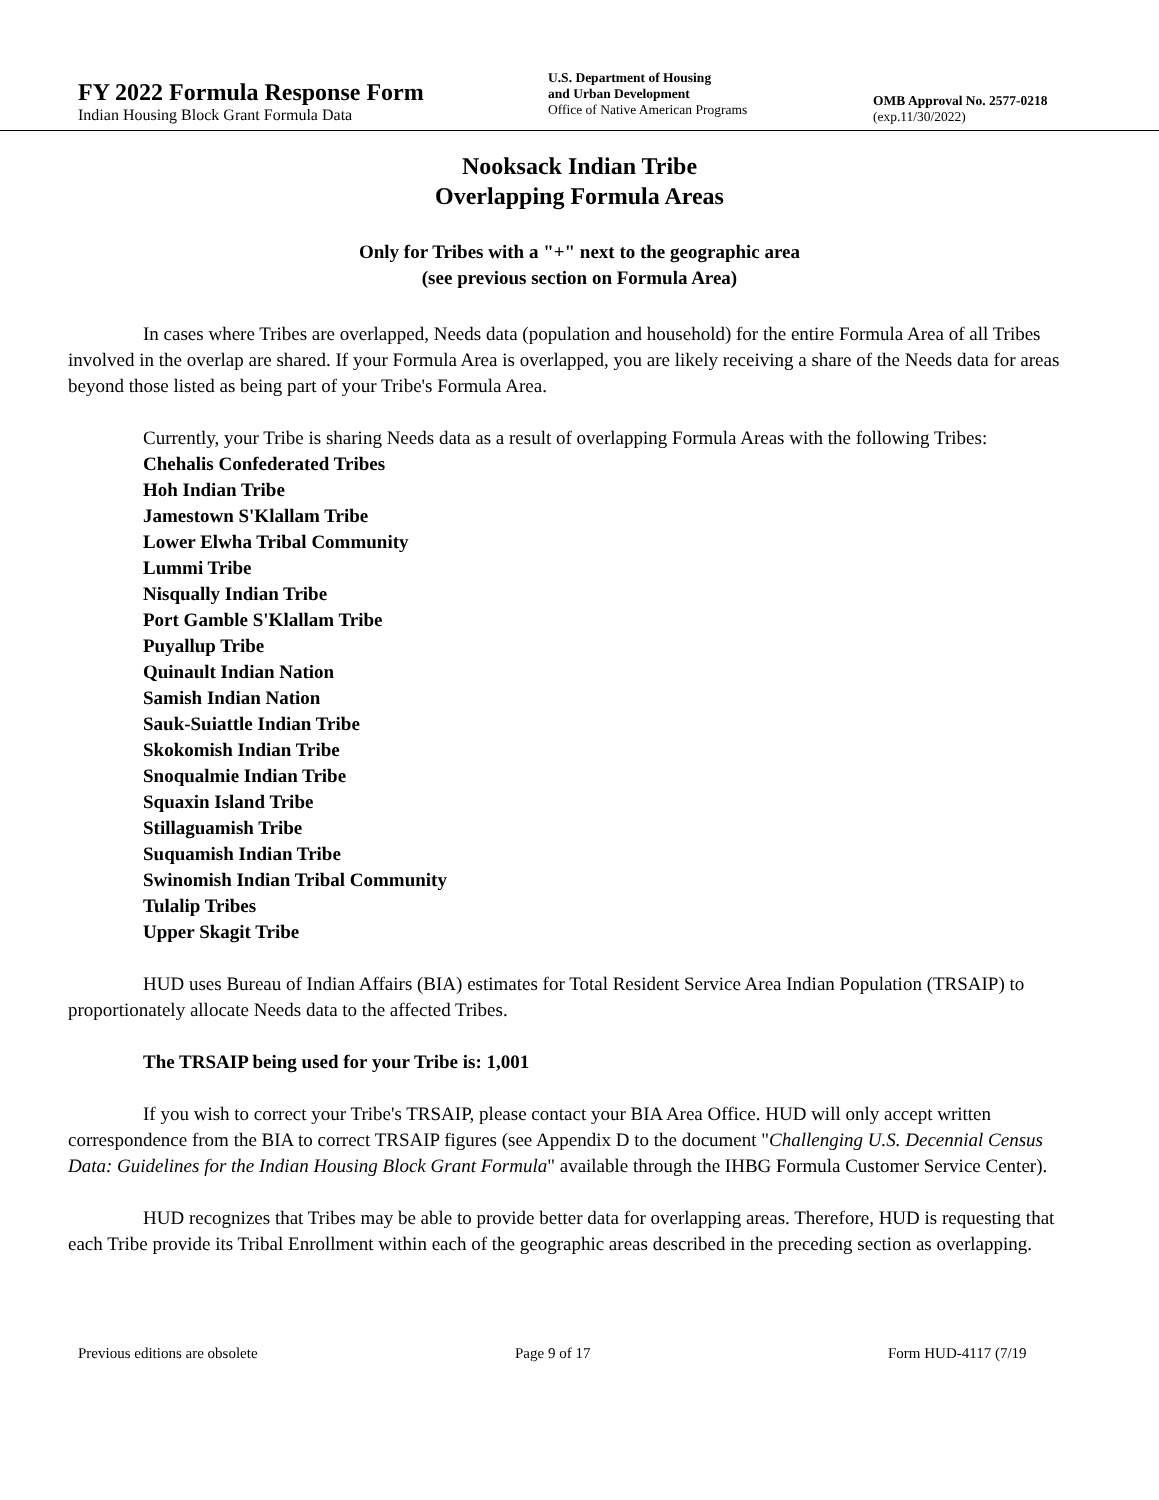FY 2022 Formula Response Form
Indian Housing Block Grant Formula Data
U.S. Department of Housing
and Urban Development
Office of Native American Programs
OMB Approval No. 2577-0218
(exp.11/30/2022)
Nooksack Indian Tribe
Overlapping Formula Areas
Only for Tribes with a "+" next to the geographic area
(see previous section on Formula Area)
In cases where Tribes are overlapped, Needs data (population and household) for the entire Formula Area of all Tribes involved in the overlap are shared. If your Formula Area is overlapped, you are likely receiving a share of the Needs data for areas beyond those listed as being part of your Tribe's Formula Area.
Currently, your Tribe is sharing Needs data as a result of overlapping Formula Areas with the following Tribes:
Chehalis Confederated Tribes
Hoh Indian Tribe
Jamestown S'Klallam Tribe
Lower Elwha Tribal Community
Lummi Tribe
Nisqually Indian Tribe
Port Gamble S'Klallam Tribe
Puyallup Tribe
Quinault Indian Nation
Samish Indian Nation
Sauk-Suiattle Indian Tribe
Skokomish Indian Tribe
Snoqualmie Indian Tribe
Squaxin Island Tribe
Stillaguamish Tribe
Suquamish Indian Tribe
Swinomish Indian Tribal Community
Tulalip Tribes
Upper Skagit Tribe
HUD uses Bureau of Indian Affairs (BIA) estimates for Total Resident Service Area Indian Population (TRSAIP) to proportionately allocate Needs data to the affected Tribes.
The TRSAIP being used for your Tribe is: 1,001
If you wish to correct your Tribe's TRSAIP, please contact your BIA Area Office. HUD will only accept written correspondence from the BIA to correct TRSAIP figures (see Appendix D to the document "Challenging U.S. Decennial Census Data: Guidelines for the Indian Housing Block Grant Formula" available through the IHBG Formula Customer Service Center).
HUD recognizes that Tribes may be able to provide better data for overlapping areas. Therefore, HUD is requesting that each Tribe provide its Tribal Enrollment within each of the geographic areas described in the preceding section as overlapping.
Previous editions are obsolete Page 9 of 17 Form HUD-4117 (7/19